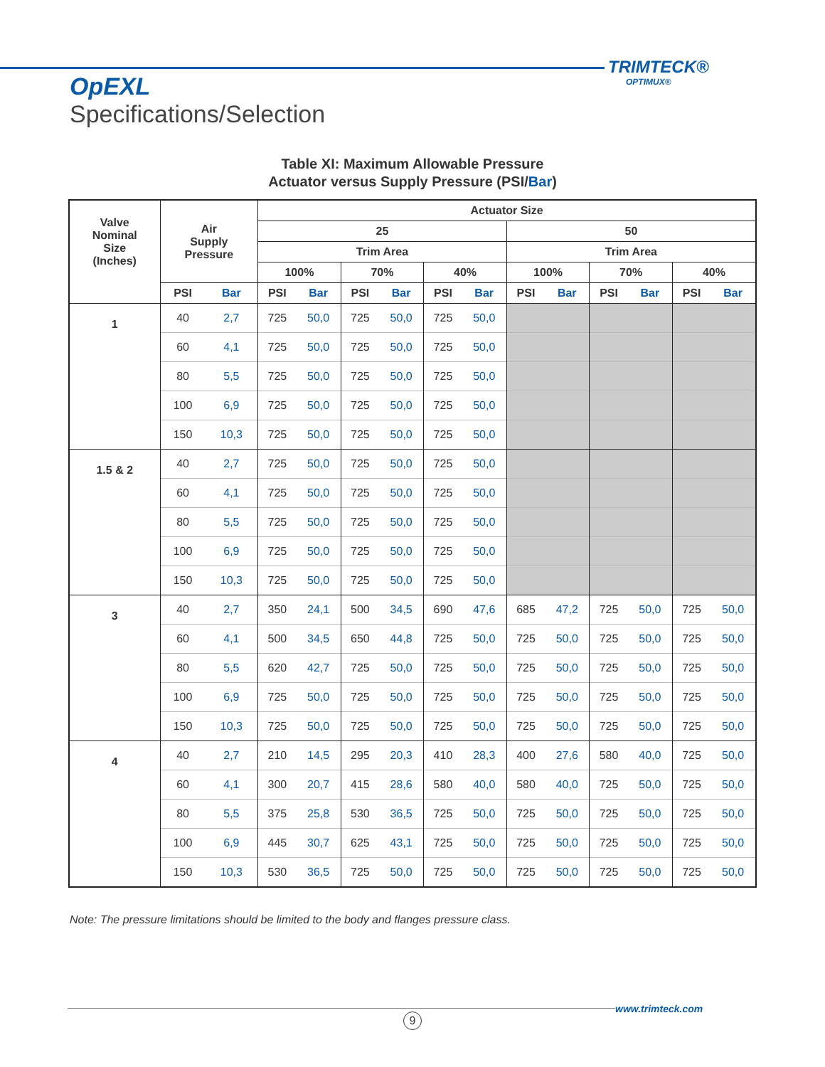TRIMTECK®
OPTIMUX®
OpEXL
Specifications/Selection
Table XI: Maximum Allowable Pressure
Actuator versus Supply Pressure (PSI/Bar)
| Valve Nominal Size (Inches) | Air Supply Pressure | | Actuator Size | | | | | | | | | | | |
| --- | --- | --- | --- | --- | --- | --- | --- | --- | --- | --- | --- | --- | --- | --- |
| | | | 25 | | | | | | 50 | | | | | |
| | | | Trim Area | | | | | | Trim Area | | | | | |
| | | | 100% | | 70% | | 40% | | 100% | | 70% | | 40% | |
| | PSI | Bar | PSI | Bar | PSI | Bar | PSI | Bar | PSI | Bar | PSI | Bar | PSI | Bar |
| 1 | 40 | 2,7 | 725 | 50,0 | 725 | 50,0 | 725 | 50,0 | | | | | | |
| | 60 | 4,1 | 725 | 50,0 | 725 | 50,0 | 725 | 50,0 | | | | | | |
| | 80 | 5,5 | 725 | 50,0 | 725 | 50,0 | 725 | 50,0 | | | | | | |
| | 100 | 6,9 | 725 | 50,0 | 725 | 50,0 | 725 | 50,0 | | | | | | |
| | 150 | 10,3 | 725 | 50,0 | 725 | 50,0 | 725 | 50,0 | | | | | | |
| 1.5 & 2 | 40 | 2,7 | 725 | 50,0 | 725 | 50,0 | 725 | 50,0 | | | | | | |
| | 60 | 4,1 | 725 | 50,0 | 725 | 50,0 | 725 | 50,0 | | | | | | |
| | 80 | 5,5 | 725 | 50,0 | 725 | 50,0 | 725 | 50,0 | | | | | | |
| | 100 | 6,9 | 725 | 50,0 | 725 | 50,0 | 725 | 50,0 | | | | | | |
| | 150 | 10,3 | 725 | 50,0 | 725 | 50,0 | 725 | 50,0 | | | | | | |
| 3 | 40 | 2,7 | 350 | 24,1 | 500 | 34,5 | 690 | 47,6 | 685 | 47,2 | 725 | 50,0 | 725 | 50,0 |
| | 60 | 4,1 | 500 | 34,5 | 650 | 44,8 | 725 | 50,0 | 725 | 50,0 | 725 | 50,0 | 725 | 50,0 |
| | 80 | 5,5 | 620 | 42,7 | 725 | 50,0 | 725 | 50,0 | 725 | 50,0 | 725 | 50,0 | 725 | 50,0 |
| | 100 | 6,9 | 725 | 50,0 | 725 | 50,0 | 725 | 50,0 | 725 | 50,0 | 725 | 50,0 | 725 | 50,0 |
| | 150 | 10,3 | 725 | 50,0 | 725 | 50,0 | 725 | 50,0 | 725 | 50,0 | 725 | 50,0 | 725 | 50,0 |
| 4 | 40 | 2,7 | 210 | 14,5 | 295 | 20,3 | 410 | 28,3 | 400 | 27,6 | 580 | 40,0 | 725 | 50,0 |
| | 60 | 4,1 | 300 | 20,7 | 415 | 28,6 | 580 | 40,0 | 580 | 40,0 | 725 | 50,0 | 725 | 50,0 |
| | 80 | 5,5 | 375 | 25,8 | 530 | 36,5 | 725 | 50,0 | 725 | 50,0 | 725 | 50,0 | 725 | 50,0 |
| | 100 | 6,9 | 445 | 30,7 | 625 | 43,1 | 725 | 50,0 | 725 | 50,0 | 725 | 50,0 | 725 | 50,0 |
| | 150 | 10,3 | 530 | 36,5 | 725 | 50,0 | 725 | 50,0 | 725 | 50,0 | 725 | 50,0 | 725 | 50,0 |
Note: The pressure limitations should be limited to the body and flanges pressure class.
www.trimteck.com
9